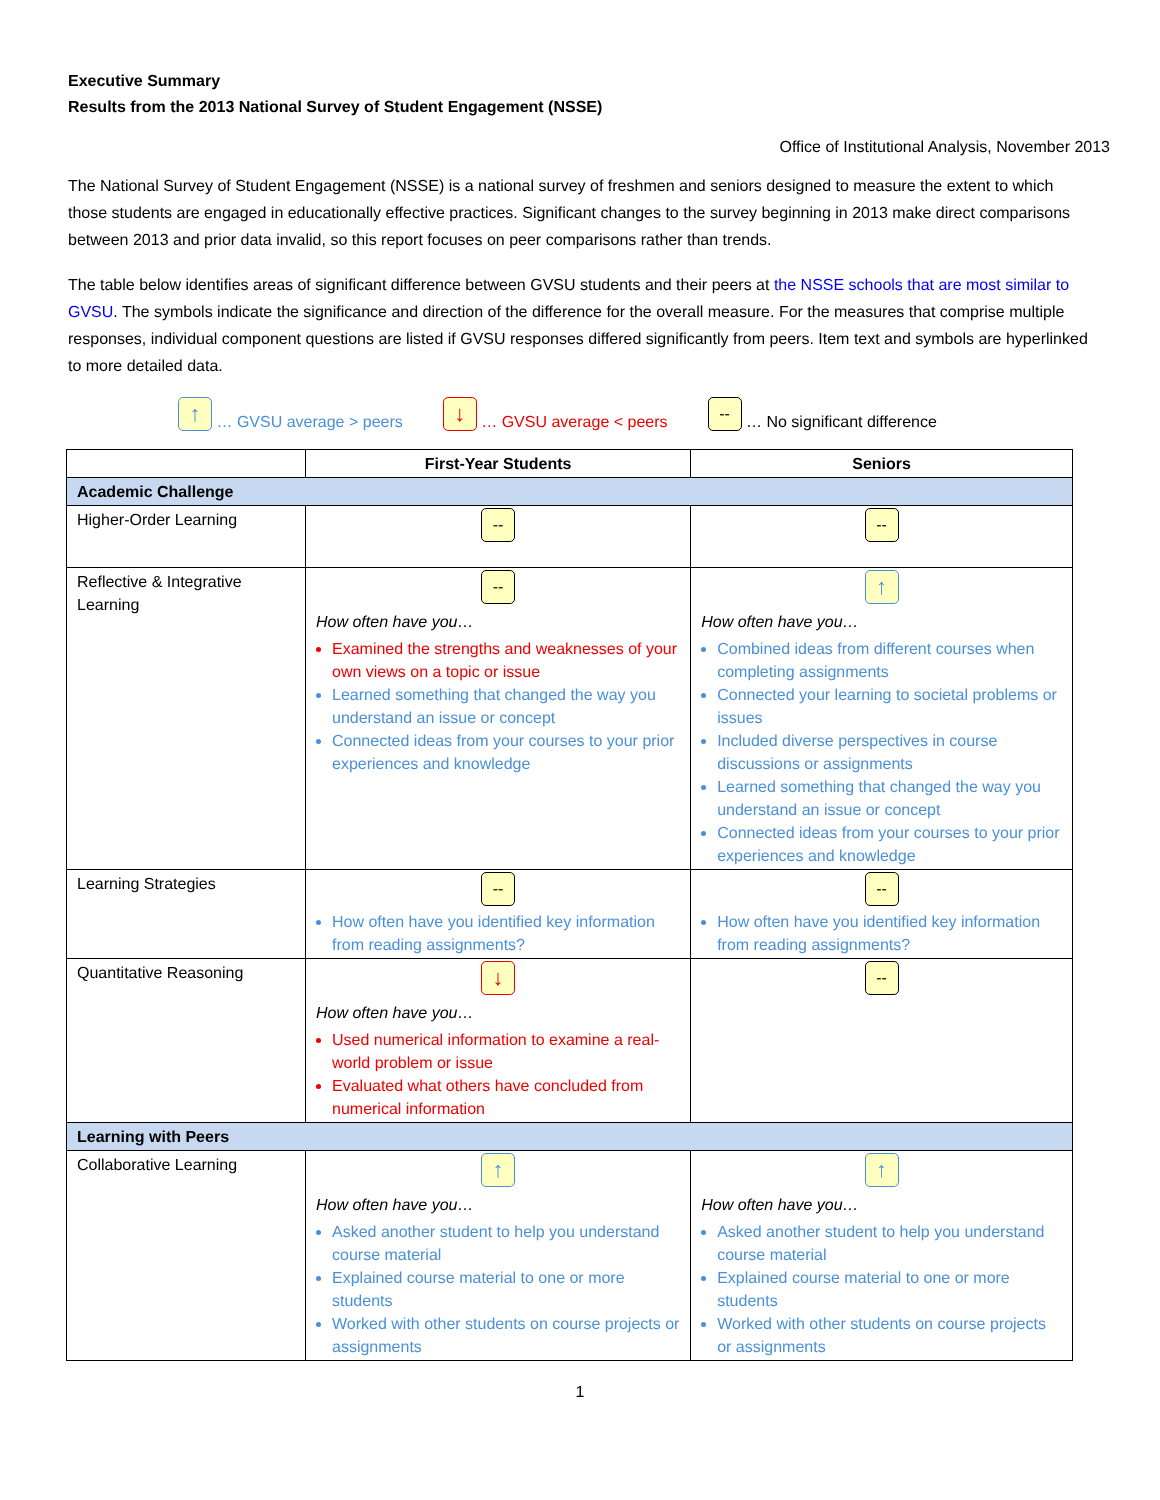Executive Summary
Results from the 2013 National Survey of Student Engagement (NSSE)
Office of Institutional Analysis, November 2013
The National Survey of Student Engagement (NSSE) is a national survey of freshmen and seniors designed to measure the extent to which those students are engaged in educationally effective practices. Significant changes to the survey beginning in 2013 make direct comparisons between 2013 and prior data invalid, so this report focuses on peer comparisons rather than trends.
The table below identifies areas of significant difference between GVSU students and their peers at the NSSE schools that are most similar to GVSU. The symbols indicate the significance and direction of the difference for the overall measure. For the measures that comprise multiple responses, individual component questions are listed if GVSU responses differed significantly from peers. Item text and symbols are hyperlinked to more detailed data.
↑ … GVSU average > peers ↓ … GVSU average < peers -- … No significant difference
| | First-Year Students | Seniors |
| --- | --- | --- |
| Academic Challenge | | |
| Higher-Order Learning | -- | -- |
| Reflective & Integrative Learning | -- How often have you… Examined the strengths and weaknesses of your own views on a topic or issue Learned something that changed the way you understand an issue or concept Connected ideas from your courses to your prior experiences and knowledge | ↑ How often have you… Combined ideas from different courses when completing assignments Connected your learning to societal problems or issues Included diverse perspectives in course discussions or assignments Learned something that changed the way you understand an issue or concept Connected ideas from your courses to your prior experiences and knowledge |
| Learning Strategies | -- How often have you identified key information from reading assignments? | -- How often have you identified key information from reading assignments? |
| Quantitative Reasoning | ↓ How often have you… Used numerical information to examine a real-world problem or issue Evaluated what others have concluded from numerical information | -- |
| Learning with Peers | | |
| Collaborative Learning | ↑ How often have you… Asked another student to help you understand course material Explained course material to one or more students Worked with other students on course projects or assignments | ↑ How often have you… Asked another student to help you understand course material Explained course material to one or more students Worked with other students on course projects or assignments |
1